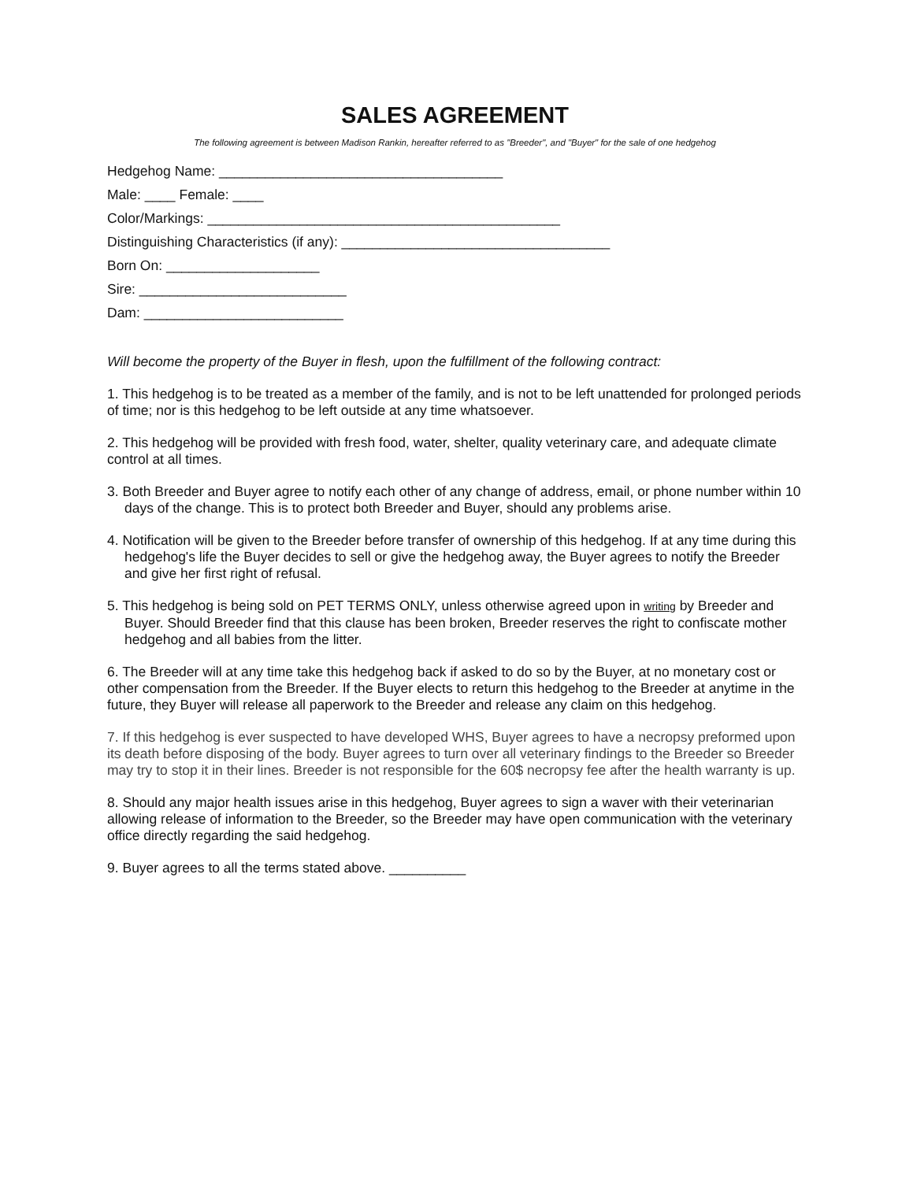SALES AGREEMENT
The following agreement is between Madison Rankin, hereafter referred to as "Breeder", and "Buyer" for the sale of one hedgehog
Hedgehog Name: _____________________________________
Male: ____ Female: ____
Color/Markings: ______________________________________________
Distinguishing Characteristics (if any): ___________________________________
Born On: ____________________
Sire: ___________________________
Dam: __________________________
Will become the property of the Buyer in flesh, upon the fulfillment of the following contract:
1. This hedgehog is to be treated as a member of the family, and is not to be left unattended for prolonged periods of time; nor is this hedgehog to be left outside at any time whatsoever.
2. This hedgehog will be provided with fresh food, water, shelter, quality veterinary care, and adequate climate control at all times.
3. Both Breeder and Buyer agree to notify each other of any change of address, email, or phone number within 10 days of the change. This is to protect both Breeder and Buyer, should any problems arise.
4. Notification will be given to the Breeder before transfer of ownership of this hedgehog. If at any time during this hedgehog's life the Buyer decides to sell or give the hedgehog away, the Buyer agrees to notify the Breeder and give her first right of refusal.
5. This hedgehog is being sold on PET TERMS ONLY, unless otherwise agreed upon in writing by Breeder and Buyer. Should Breeder find that this clause has been broken, Breeder reserves the right to confiscate mother hedgehog and all babies from the litter.
6. The Breeder will at any time take this hedgehog back if asked to do so by the Buyer, at no monetary cost or other compensation from the Breeder. If the Buyer elects to return this hedgehog to the Breeder at anytime in the future, they Buyer will release all paperwork to the Breeder and release any claim on this hedgehog.
7. If this hedgehog is ever suspected to have developed WHS, Buyer agrees to have a necropsy preformed upon its death before disposing of the body. Buyer agrees to turn over all veterinary findings to the Breeder so Breeder may try to stop it in their lines. Breeder is not responsible for the 60$ necropsy fee after the health warranty is up.
8. Should any major health issues arise in this hedgehog, Buyer agrees to sign a waver with their veterinarian allowing release of information to the Breeder, so the Breeder may have open communication with the veterinary office directly regarding the said hedgehog.
9. Buyer agrees to all the terms stated above. __________